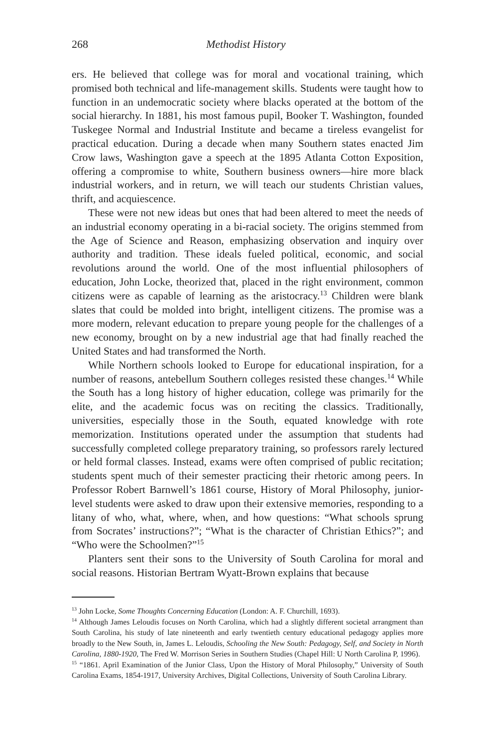268 Methodist History
ers. He believed that college was for moral and vocational training, which promised both technical and life-management skills. Students were taught how to function in an undemocratic society where blacks operated at the bottom of the social hierarchy. In 1881, his most famous pupil, Booker T. Washington, founded Tuskegee Normal and Industrial Institute and became a tireless evangelist for practical education. During a decade when many Southern states enacted Jim Crow laws, Washington gave a speech at the 1895 Atlanta Cotton Exposition, offering a compromise to white, Southern business owners—hire more black industrial workers, and in return, we will teach our students Christian values, thrift, and acquiescence.
These were not new ideas but ones that had been altered to meet the needs of an industrial economy operating in a bi-racial society. The origins stemmed from the Age of Science and Reason, emphasizing observation and inquiry over authority and tradition. These ideals fueled political, economic, and social revolutions around the world. One of the most influential philosophers of education, John Locke, theorized that, placed in the right environment, common citizens were as capable of learning as the aristocracy.<sup>13</sup> Children were blank slates that could be molded into bright, intelligent citizens. The promise was a more modern, relevant education to prepare young people for the challenges of a new economy, brought on by a new industrial age that had finally reached the United States and had transformed the North.
While Northern schools looked to Europe for educational inspiration, for a number of reasons, antebellum Southern colleges resisted these changes.<sup>14</sup> While the South has a long history of higher education, college was primarily for the elite, and the academic focus was on reciting the classics. Traditionally, universities, especially those in the South, equated knowledge with rote memorization. Institutions operated under the assumption that students had successfully completed college preparatory training, so professors rarely lectured or held formal classes. Instead, exams were often comprised of public recitation; students spent much of their semester practicing their rhetoric among peers. In Professor Robert Barnwell’s 1861 course, History of Moral Philosophy, junior-level students were asked to draw upon their extensive memories, responding to a litany of who, what, where, when, and how questions: “What schools sprung from Socrates’ instructions?”; “What is the character of Christian Ethics?”; and “Who were the Schoolmen?”<sup>15</sup>
Planters sent their sons to the University of South Carolina for moral and social reasons. Historian Bertram Wyatt-Brown explains that because
<sup>13</sup> John Locke, Some Thoughts Concerning Education (London: A. F. Churchill, 1693).
<sup>14</sup> Although James Leloudis focuses on North Carolina, which had a slightly different societal arrangment than South Carolina, his study of late nineteenth and early twentieth century educational pedagogy applies more broadly to the New South, in, James L. Leloudis, Schooling the New South: Pedagogy, Self, and Society in North Carolina, 1880-1920, The Fred W. Morrison Series in Southern Studies (Chapel Hill: U North Carolina P, 1996).
<sup>15</sup> “1861. April Examination of the Junior Class, Upon the History of Moral Philosophy,” University of South Carolina Exams, 1854-1917, University Archives, Digital Collections, University of South Carolina Library.